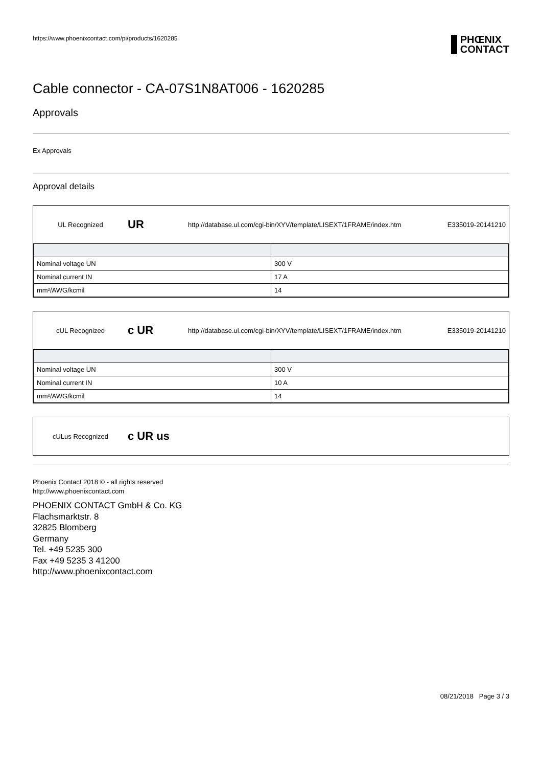https://www.phoenixcontact.com/pi/products/1620285
PHŒNIX
CONTACT
Cable connector - CA-07S1N8AT006 - 1620285
Approvals
Ex Approvals
Approval details
UL Recognized UR http://database.ul.com/cgi-bin/XYV/template/LISEXT/1FRAME/index.htm E335019-20141210
| Nominal voltage UN | 300 V |
| Nominal current IN | 17 A |
| mm²/AWG/kcmil | 14 |
cUL Recognized c UR http://database.ul.com/cgi-bin/XYV/template/LISEXT/1FRAME/index.htm E335019-20141210
| Nominal voltage UN | 300 V |
| Nominal current IN | 10 A |
| mm²/AWG/kcmil | 14 |
cULus Recognized c UR us
Phoenix Contact 2018 © - all rights reserved
http://www.phoenixcontact.com
PHOENIX CONTACT GmbH & Co. KG
Flachsmarktstr. 8
32825 Blomberg
Germany
Tel. +49 5235 300
Fax +49 5235 3 41200
http://www.phoenixcontact.com
08/21/2018 Page 3 / 3